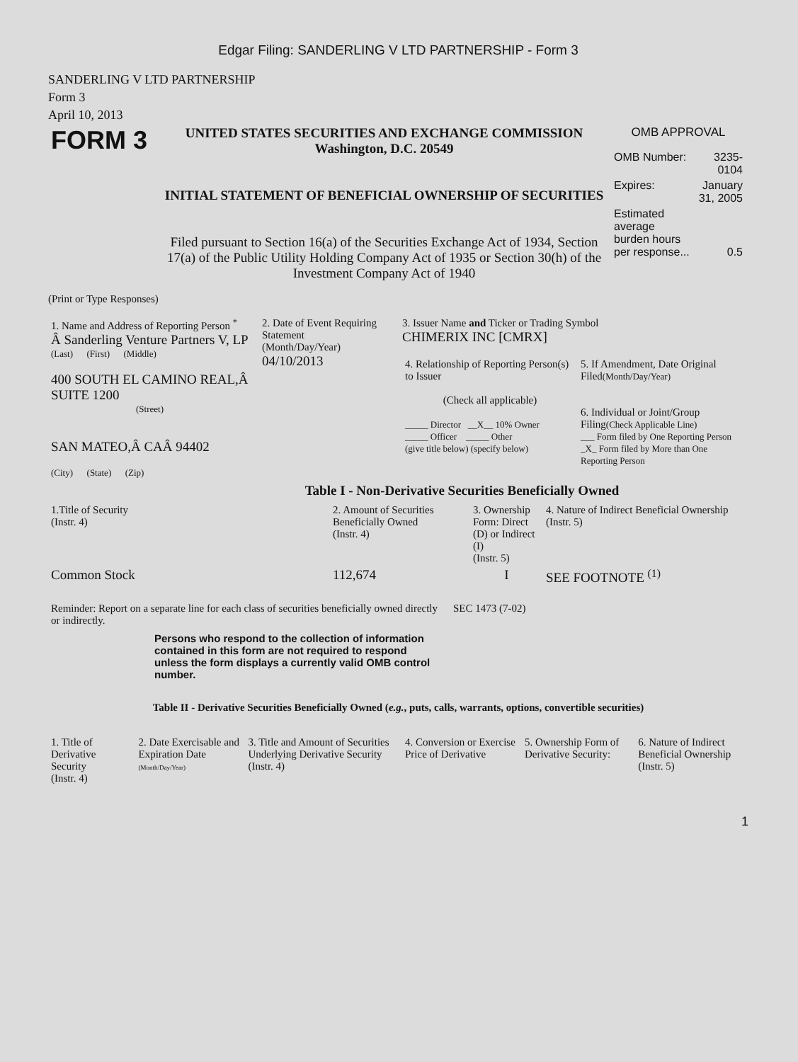Edgar Filing: SANDERLING V LTD PARTNERSHIP - Form 3
SANDERLING V LTD PARTNERSHIP
Form 3
April 10, 2013
| FORM 3 | UNITED STATES SECURITIES AND EXCHANGE COMMISSION Washington, D.C. 20549 INITIAL STATEMENT OF BENEFICIAL OWNERSHIP OF SECURITIES Filed pursuant to Section 16(a) of the Securities Exchange Act of 1934, Section 17(a) of the Public Utility Holding Company Act of 1935 or Section 30(h) of the Investment Company Act of 1940 | OMB APPROVAL / OMB Number: / 3235-0104 / / Expires: / January 31, 2005 / / Estimated average burden hours per response... / 0.5 / |
(Print or Type Responses)
| 1. Name and Address of Reporting Person <sup>*</sup> Â Sanderling Venture Partners V, LP (Last) (First) (Middle) 400 SOUTH EL CAMINO REAL,Â SUITE 1200 (Street) SAN MATEO,Â CAÂ 94402 (City) (State) (Zip) | 2. Date of Event Requiring Statement (Month/Day/Year) 04/10/2013 | 3. Issuer Name and Ticker or Trading Symbol CHIMERIX INC [CMRX] / 4. Relationship of Reporting Person(s) to Issuer (Check all applicable) _____ Director __X__ 10% Owner _____ Officer _____ Other (give title below) (specify below) / 5. If Amendment, Date Original Filed (Month/Day/Year) 6. Individual or Joint/Group Filing (Check Applicable Line) ___ Form filed by One Reporting Person _X_ Form filed by More than One Reporting Person / |
Table I - Non-Derivative Securities Beneficially Owned
| 1.Title of Security (Instr. 4) | 2. Amount of Securities Beneficially Owned (Instr. 4) | 3. Ownership Form: Direct (D) or Indirect (I) (Instr. 5) | 4. Nature of Indirect Beneficial Ownership (Instr. 5) |
| --- | --- | --- | --- |
| Common Stock | 112,674 | I | SEE FOOTNOTE <sup>(1)</sup> |
| Reminder: Report on a separate line for each class of securities beneficially owned directly or indirectly. | SEC 1473 (7-02) |
Persons who respond to the collection of information contained in this form are not required to respond unless the form displays a currently valid OMB control number.
Table II - Derivative Securities Beneficially Owned (e.g., puts, calls, warrants, options, convertible securities)
| 1. Title of Derivative Security (Instr. 4) | 2. Date Exercisable and Expiration Date (Month/Day/Year) | 3. Title and Amount of Securities Underlying Derivative Security (Instr. 4) | 4. Conversion or Exercise Price of Derivative | 5. Ownership Form of Derivative Security: | 6. Nature of Indirect Beneficial Ownership (Instr. 5) |
1